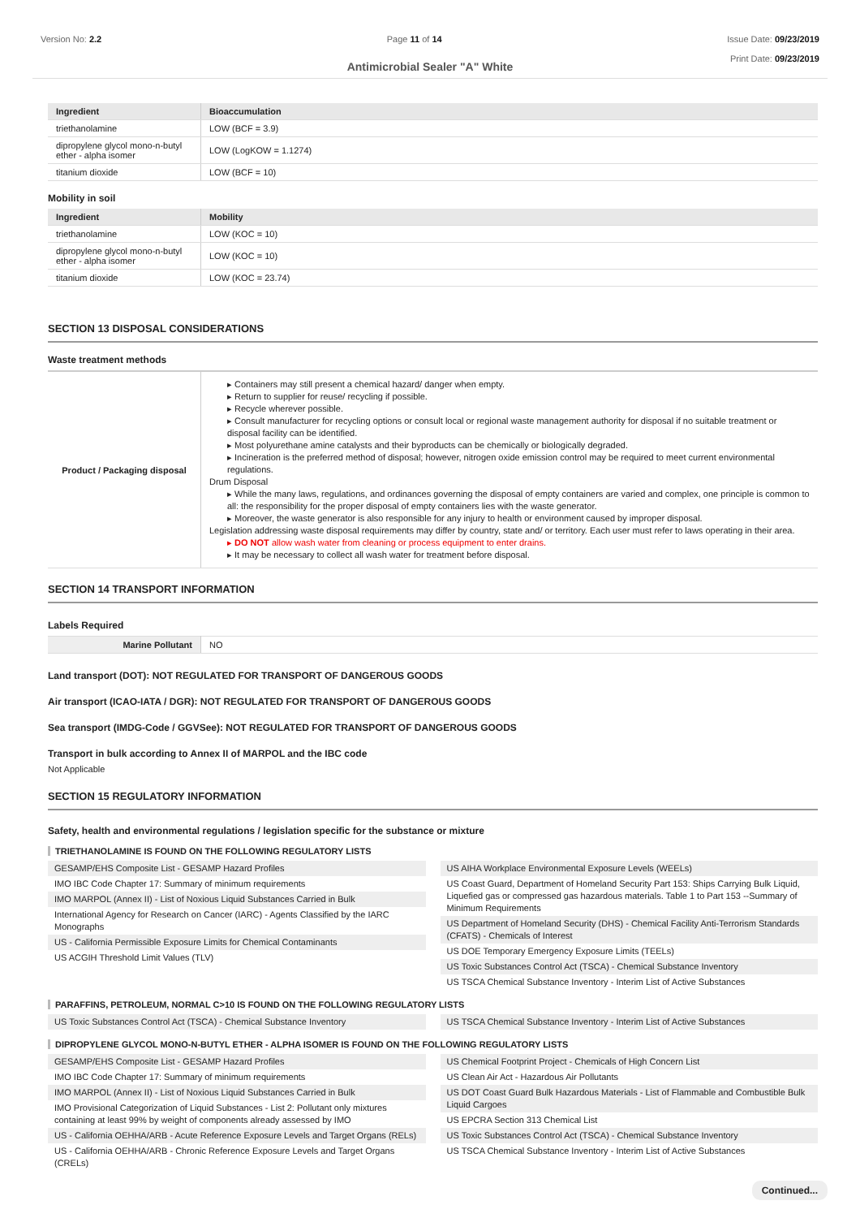Version No: 2.2 Page 11 of 14 Issue Date: 09/23/2019
Print Date: 09/23/2019
Antimicrobial Sealer "A" White
| Ingredient | Bioaccumulation |
| --- | --- |
| triethanolamine | LOW (BCF = 3.9) |
| dipropylene glycol mono-n-butyl ether - alpha isomer | LOW (LogKOW = 1.1274) |
| titanium dioxide | LOW (BCF = 10) |
Mobility in soil
| Ingredient | Mobility |
| --- | --- |
| triethanolamine | LOW (KOC = 10) |
| dipropylene glycol mono-n-butyl ether - alpha isomer | LOW (KOC = 10) |
| titanium dioxide | LOW (KOC = 23.74) |
SECTION 13 DISPOSAL CONSIDERATIONS
Waste treatment methods
| Product / Packaging disposal | ▸ Containers may still present a chemical hazard/ danger when empty. ▸ Return to supplier for reuse/ recycling if possible. ▸ Recycle wherever possible. ▸ Consult manufacturer for recycling options or consult local or regional waste management authority for disposal if no suitable treatment or disposal facility can be identified. ▸ Most polyurethane amine catalysts and their byproducts can be chemically or biologically degraded. ▸ Incineration is the preferred method of disposal; however, nitrogen oxide emission control may be required to meet current environmental regulations. Drum Disposal ▸ While the many laws, regulations, and ordinances governing the disposal of empty containers are varied and complex, one principle is common to all: the responsibility for the proper disposal of empty containers lies with the waste generator. ▸ Moreover, the waste generator is also responsible for any injury to health or environment caused by improper disposal. Legislation addressing waste disposal requirements may differ by country, state and/ or territory. Each user must refer to laws operating in their area. ▸ DO NOT allow wash water from cleaning or process equipment to enter drains. ▸ It may be necessary to collect all wash water for treatment before disposal. |
SECTION 14 TRANSPORT INFORMATION
Labels Required
| Marine Pollutant | NO |
Land transport (DOT): NOT REGULATED FOR TRANSPORT OF DANGEROUS GOODS
Air transport (ICAO-IATA / DGR): NOT REGULATED FOR TRANSPORT OF DANGEROUS GOODS
Sea transport (IMDG-Code / GGVSee): NOT REGULATED FOR TRANSPORT OF DANGEROUS GOODS
Transport in bulk according to Annex II of MARPOL and the IBC code
Not Applicable
SECTION 15 REGULATORY INFORMATION
Safety, health and environmental regulations / legislation specific for the substance or mixture
TRIETHANOLAMINE IS FOUND ON THE FOLLOWING REGULATORY LISTS
GESAMP/EHS Composite List - GESAMP Hazard Profiles
IMO IBC Code Chapter 17: Summary of minimum requirements
IMO MARPOL (Annex II) - List of Noxious Liquid Substances Carried in Bulk
International Agency for Research on Cancer (IARC) - Agents Classified by the IARC Monographs
US - California Permissible Exposure Limits for Chemical Contaminants
US ACGIH Threshold Limit Values (TLV)
US AIHA Workplace Environmental Exposure Levels (WEELs)
US Coast Guard, Department of Homeland Security Part 153: Ships Carrying Bulk Liquid, Liquefied gas or compressed gas hazardous materials. Table 1 to Part 153 --Summary of Minimum Requirements
US Department of Homeland Security (DHS) - Chemical Facility Anti-Terrorism Standards (CFATS) - Chemicals of Interest
US DOE Temporary Emergency Exposure Limits (TEELs)
US Toxic Substances Control Act (TSCA) - Chemical Substance Inventory
US TSCA Chemical Substance Inventory - Interim List of Active Substances
PARAFFINS, PETROLEUM, NORMAL C>10 IS FOUND ON THE FOLLOWING REGULATORY LISTS
US Toxic Substances Control Act (TSCA) - Chemical Substance Inventory
US TSCA Chemical Substance Inventory - Interim List of Active Substances
DIPROPYLENE GLYCOL MONO-N-BUTYL ETHER - ALPHA ISOMER IS FOUND ON THE FOLLOWING REGULATORY LISTS
GESAMP/EHS Composite List - GESAMP Hazard Profiles
IMO IBC Code Chapter 17: Summary of minimum requirements
IMO MARPOL (Annex II) - List of Noxious Liquid Substances Carried in Bulk
IMO Provisional Categorization of Liquid Substances - List 2: Pollutant only mixtures containing at least 99% by weight of components already assessed by IMO
US - California OEHHA/ARB - Acute Reference Exposure Levels and Target Organs (RELs)
US - California OEHHA/ARB - Chronic Reference Exposure Levels and Target Organs (CRELs)
US Chemical Footprint Project - Chemicals of High Concern List
US Clean Air Act - Hazardous Air Pollutants
US DOT Coast Guard Bulk Hazardous Materials - List of Flammable and Combustible Bulk Liquid Cargoes
US EPCRA Section 313 Chemical List
US Toxic Substances Control Act (TSCA) - Chemical Substance Inventory
US TSCA Chemical Substance Inventory - Interim List of Active Substances
Continued...